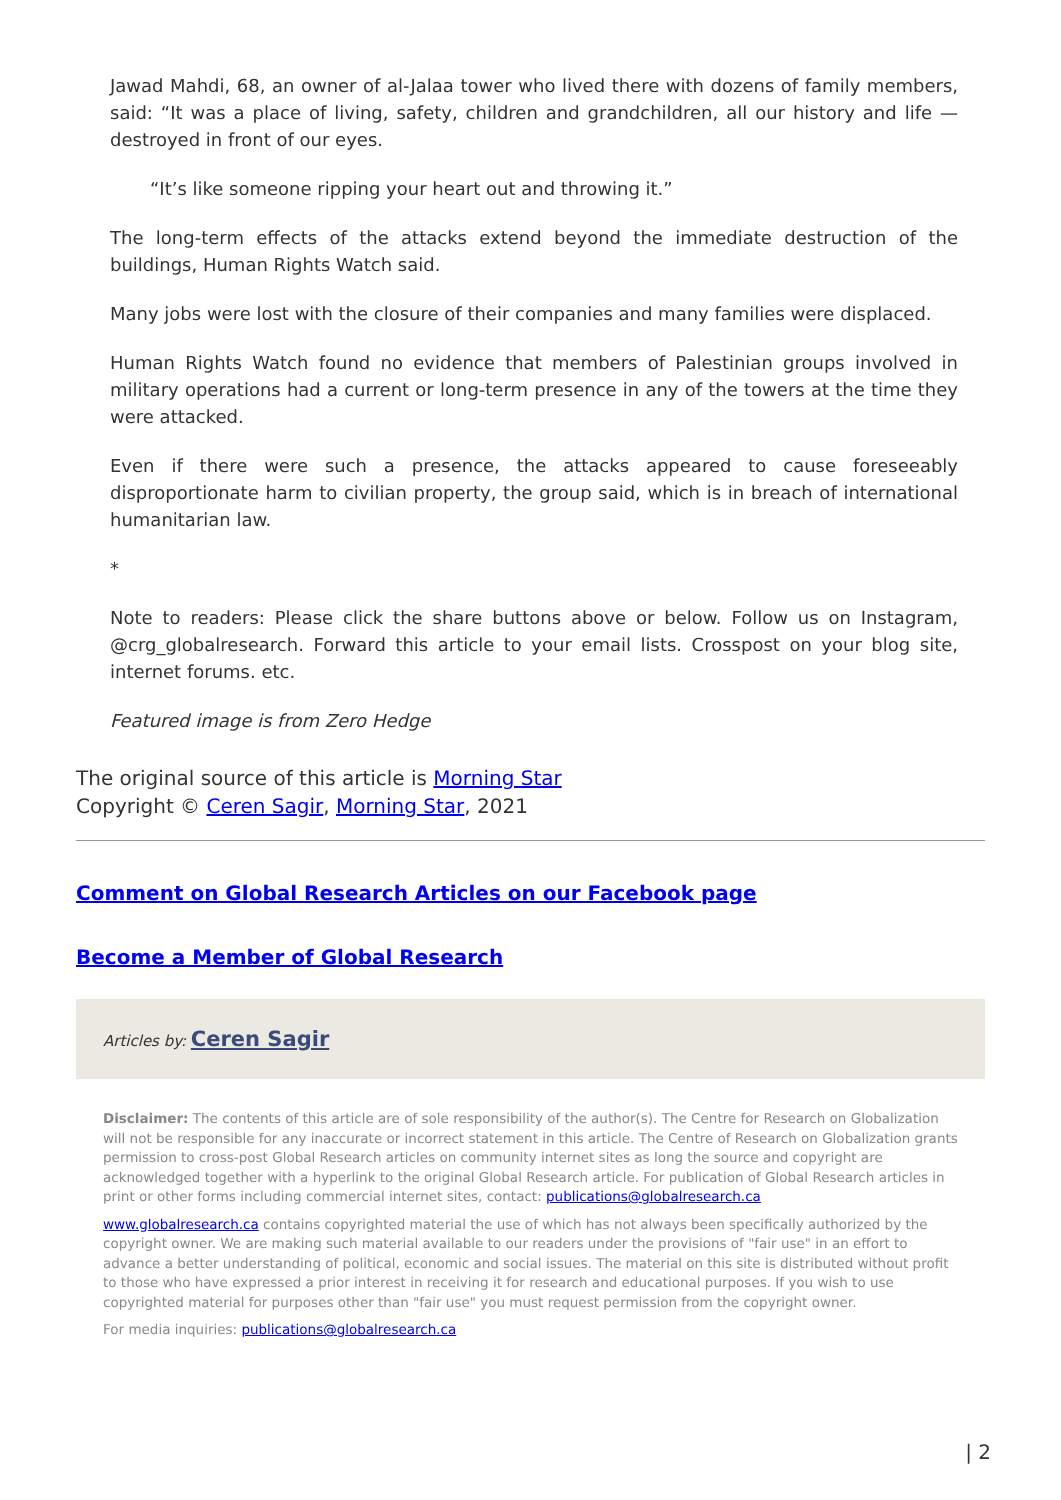Jawad Mahdi, 68, an owner of al-Jalaa tower who lived there with dozens of family members, said: “It was a place of living, safety, children and grandchildren, all our history and life — destroyed in front of our eyes.
“It’s like someone ripping your heart out and throwing it.”
The long-term effects of the attacks extend beyond the immediate destruction of the buildings, Human Rights Watch said.
Many jobs were lost with the closure of their companies and many families were displaced.
Human Rights Watch found no evidence that members of Palestinian groups involved in military operations had a current or long-term presence in any of the towers at the time they were attacked.
Even if there were such a presence, the attacks appeared to cause foreseeably disproportionate harm to civilian property, the group said, which is in breach of international humanitarian law.
*
Note to readers: Please click the share buttons above or below. Follow us on Instagram, @crg_globalresearch. Forward this article to your email lists. Crosspost on your blog site, internet forums. etc.
Featured image is from Zero Hedge
The original source of this article is Morning Star
Copyright © Ceren Sagir, Morning Star, 2021
Comment on Global Research Articles on our Facebook page
Become a Member of Global Research
Articles by: Ceren Sagir
Disclaimer: The contents of this article are of sole responsibility of the author(s). The Centre for Research on Globalization will not be responsible for any inaccurate or incorrect statement in this article. The Centre of Research on Globalization grants permission to cross-post Global Research articles on community internet sites as long the source and copyright are acknowledged together with a hyperlink to the original Global Research article. For publication of Global Research articles in print or other forms including commercial internet sites, contact: publications@globalresearch.ca
www.globalresearch.ca contains copyrighted material the use of which has not always been specifically authorized by the copyright owner. We are making such material available to our readers under the provisions of "fair use" in an effort to advance a better understanding of political, economic and social issues. The material on this site is distributed without profit to those who have expressed a prior interest in receiving it for research and educational purposes. If you wish to use copyrighted material for purposes other than "fair use" you must request permission from the copyright owner.
For media inquiries: publications@globalresearch.ca
| 2